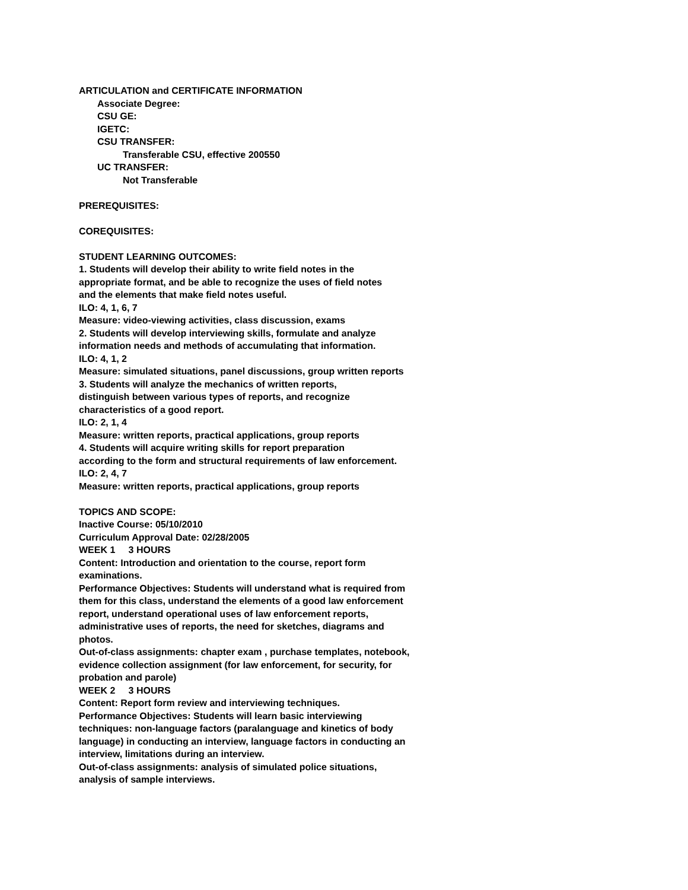ARTICULATION and CERTIFICATE INFORMATION
Associate Degree:
CSU GE:
IGETC:
CSU TRANSFER:
Transferable CSU, effective 200550
UC TRANSFER:
Not Transferable
PREREQUISITES:
COREQUISITES:
STUDENT LEARNING OUTCOMES:
1. Students will develop their ability to write field notes in the
appropriate format, and be able to recognize the uses of field notes
and the elements that make field notes useful.
ILO: 4, 1, 6, 7
Measure: video-viewing activities, class discussion, exams
2. Students will develop interviewing skills, formulate and analyze
information needs and methods of accumulating that information.
ILO: 4, 1, 2
Measure: simulated situations, panel discussions, group written reports
3. Students will analyze the mechanics of written reports,
distinguish between various types of reports, and recognize
characteristics of a good report.
ILO: 2, 1, 4
Measure: written reports, practical applications, group reports
4. Students will acquire writing skills for report preparation
according to the form and structural requirements of law enforcement.
ILO: 2, 4, 7
Measure: written reports, practical applications, group reports
TOPICS AND SCOPE:
Inactive Course: 05/10/2010
Curriculum Approval Date: 02/28/2005
WEEK 1 3 HOURS
Content: Introduction and orientation to the course, report form
examinations.
Performance Objectives: Students will understand what is required from
them for this class, understand the elements of a good law enforcement
report, understand operational uses of law enforcement reports,
administrative uses of reports, the need for sketches, diagrams and
photos.
Out-of-class assignments: chapter exam , purchase templates, notebook,
evidence collection assignment (for law enforcement, for security, for
probation and parole)
WEEK 2 3 HOURS
Content: Report form review and interviewing techniques.
Performance Objectives: Students will learn basic interviewing
techniques: non-language factors (paralanguage and kinetics of body
language) in conducting an interview, language factors in conducting an
interview, limitations during an interview.
Out-of-class assignments: analysis of simulated police situations,
analysis of sample interviews.